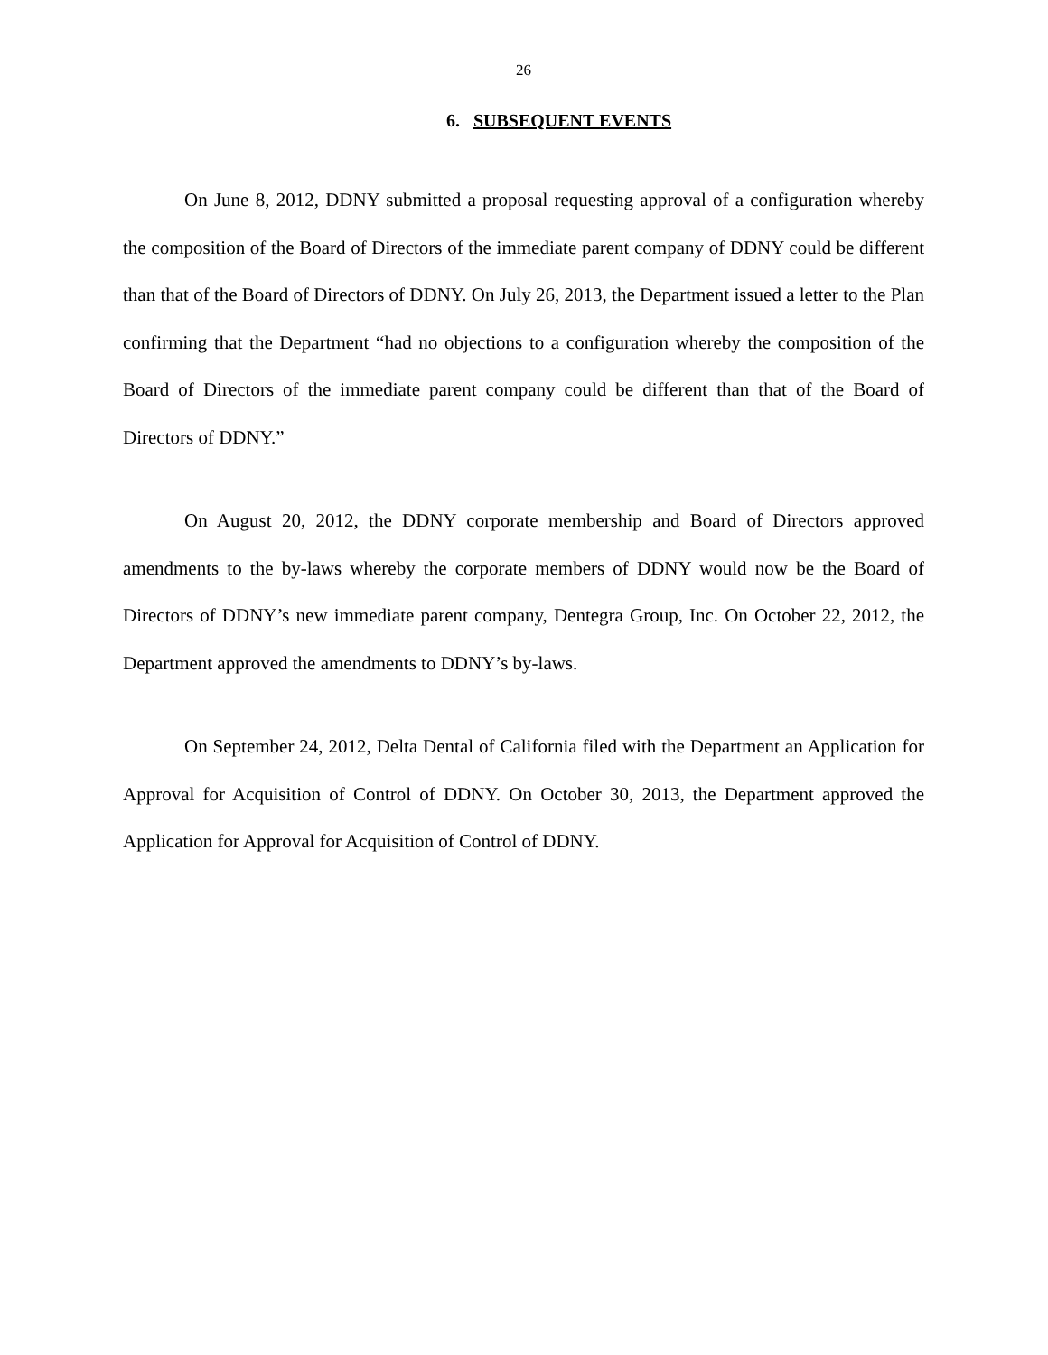26
6. SUBSEQUENT EVENTS
On June 8, 2012, DDNY submitted a proposal requesting approval of a configuration whereby the composition of the Board of Directors of the immediate parent company of DDNY could be different than that of the Board of Directors of DDNY. On July 26, 2013, the Department issued a letter to the Plan confirming that the Department “had no objections to a configuration whereby the composition of the Board of Directors of the immediate parent company could be different than that of the Board of Directors of DDNY.”
On August 20, 2012, the DDNY corporate membership and Board of Directors approved amendments to the by-laws whereby the corporate members of DDNY would now be the Board of Directors of DDNY’s new immediate parent company, Dentegra Group, Inc. On October 22, 2012, the Department approved the amendments to DDNY’s by-laws.
On September 24, 2012, Delta Dental of California filed with the Department an Application for Approval for Acquisition of Control of DDNY. On October 30, 2013, the Department approved the Application for Approval for Acquisition of Control of DDNY.